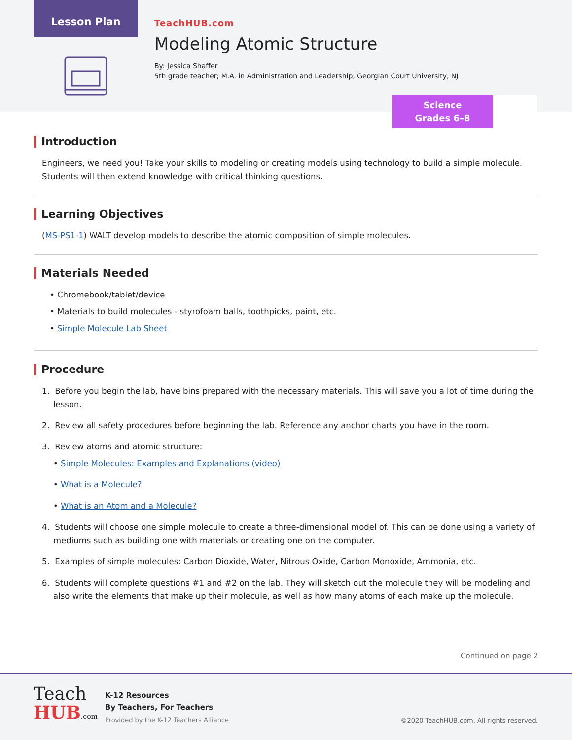Lesson Plan
TeachHUB.com
Modeling Atomic Structure
By: Jessica Shaffer
5th grade teacher; M.A. in Administration and Leadership, Georgian Court University, NJ
Science
Grades 6–8
Introduction
Engineers, we need you! Take your skills to modeling or creating models using technology to build a simple molecule. Students will then extend knowledge with critical thinking questions.
Learning Objectives
(MS-PS1-1) WALT develop models to describe the atomic composition of simple molecules.
Materials Needed
• Chromebook/tablet/device
• Materials to build molecules - styrofoam balls, toothpicks, paint, etc.
• Simple Molecule Lab Sheet
Procedure
1. Before you begin the lab, have bins prepared with the necessary materials. This will save you a lot of time during the lesson.
2. Review all safety procedures before beginning the lab. Reference any anchor charts you have in the room.
3. Review atoms and atomic structure:
• Simple Molecules: Examples and Explanations (video)
• What is a Molecule?
• What is an Atom and a Molecule?
4. Students will choose one simple molecule to create a three-dimensional model of. This can be done using a variety of mediums such as building one with materials or creating one on the computer.
5. Examples of simple molecules: Carbon Dioxide, Water, Nitrous Oxide, Carbon Monoxide, Ammonia, etc.
6. Students will complete questions #1 and #2 on the lab. They will sketch out the molecule they will be modeling and also write the elements that make up their molecule, as well as how many atoms of each make up the molecule.
Continued on page 2
Teach
HUB.com
K-12 Resources
By Teachers, For Teachers
Provided by the K-12 Teachers Alliance
©2020 TeachHUB.com. All rights reserved.